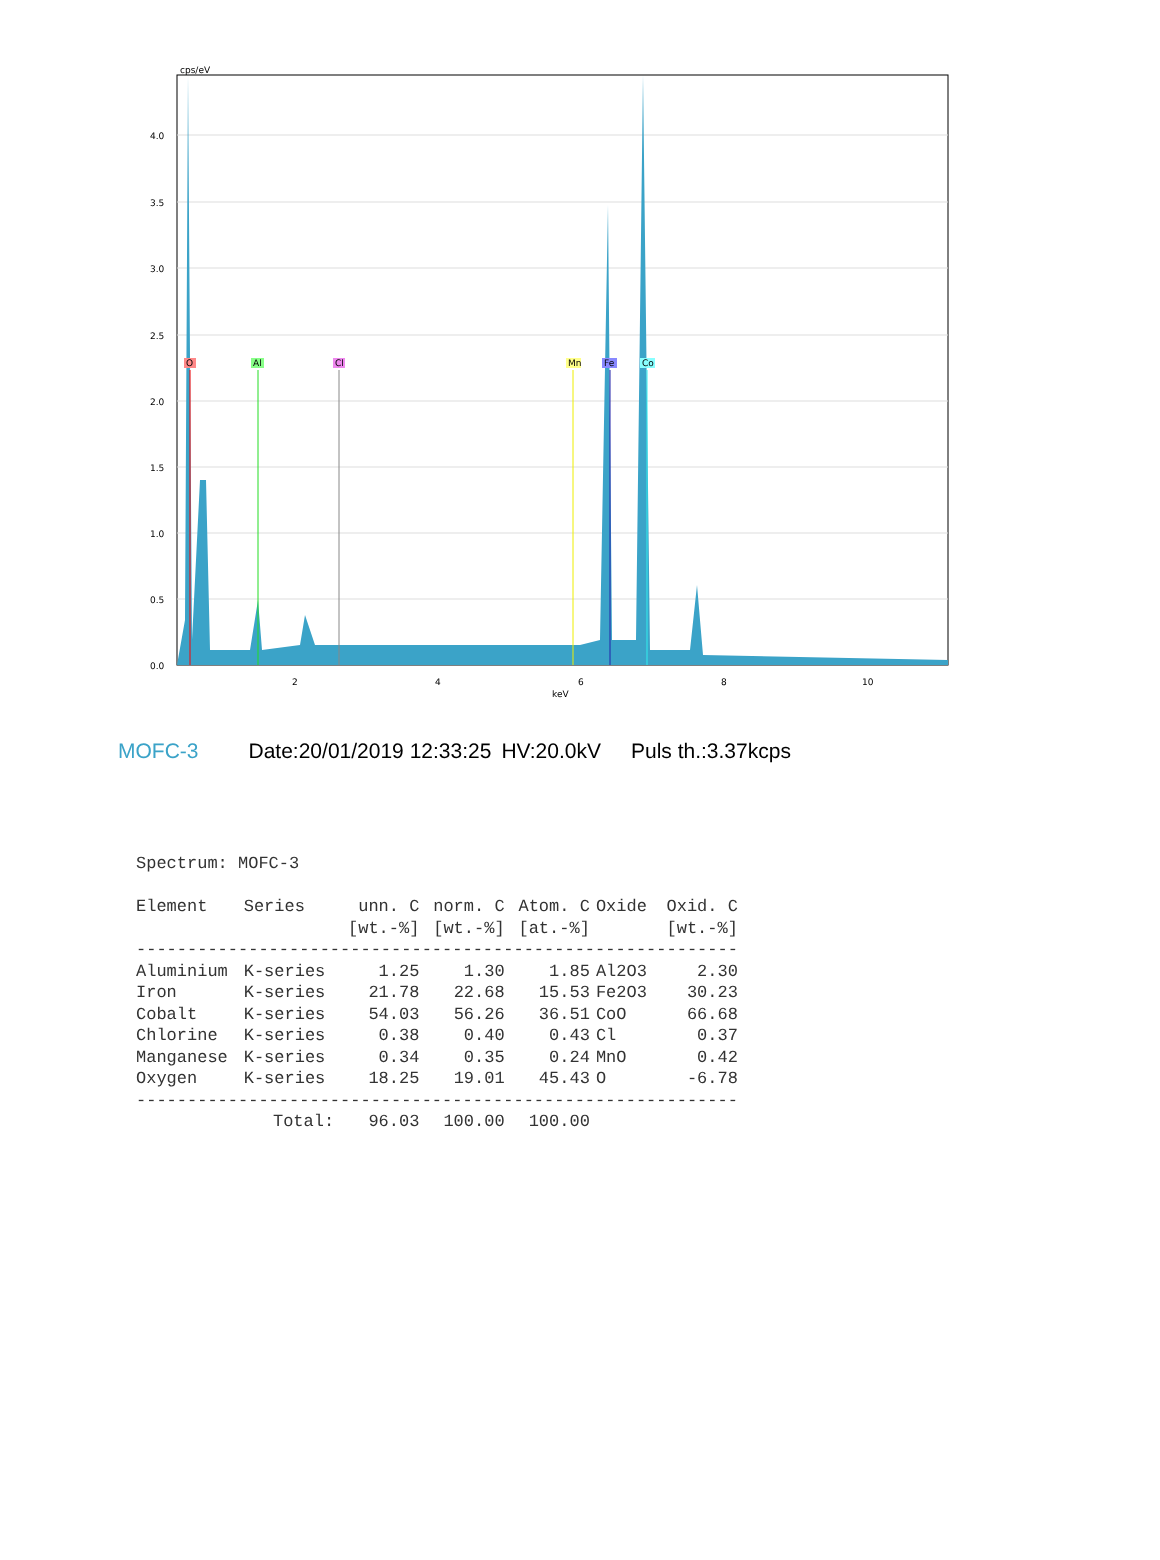4.0
3.5
3.0
2.5
2.0
1.5
1.0
0.5
0.0
cps/eV
2
4
6
8
10
keV
O
Al
Cl
Mn
Fe
Co
MOFC-3 Date:20/01/2019 12:33:25 HV:20.0kV Puls th.:3.37kcps
Spectrum: MOFC-3
| Element | Series | unn. C [wt.-%] | norm. C [wt.-%] | Atom. C [at.-%] | Oxide | Oxid. C [wt.-%] |
| --- | --- | --- | --- | --- | --- | --- |
| ----------------------------------------------------------- | | | | | | |
| Aluminium | K-series | 1.25 | 1.30 | 1.85 | Al2O3 | 2.30 |
| Iron | K-series | 21.78 | 22.68 | 15.53 | Fe2O3 | 30.23 |
| Cobalt | K-series | 54.03 | 56.26 | 36.51 | CoO | 66.68 |
| Chlorine | K-series | 0.38 | 0.40 | 0.43 | Cl | 0.37 |
| Manganese | K-series | 0.34 | 0.35 | 0.24 | MnO | 0.42 |
| Oxygen | K-series | 18.25 | 19.01 | 45.43 | O | -6.78 |
| ----------------------------------------------------------- | | | | | | |
| | Total: | 96.03 | 100.00 | 100.00 | | |